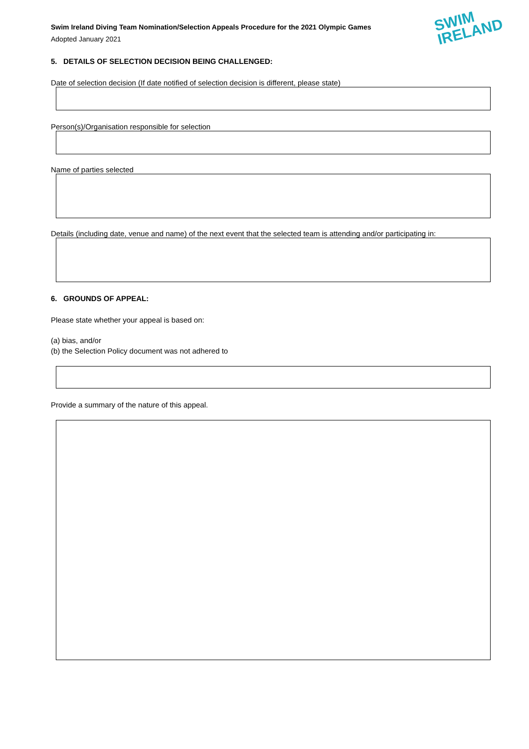SWIM
IRELAND
Swim Ireland Diving Team Nomination/Selection Appeals Procedure for the 2021 Olympic Games
Adopted January 2021
5. DETAILS OF SELECTION DECISION BEING CHALLENGED:
Date of selection decision (If date notified of selection decision is different, please state)
Person(s)/Organisation responsible for selection
Name of parties selected
Details (including date, venue and name) of the next event that the selected team is attending and/or participating in:
6. GROUNDS OF APPEAL:
Please state whether your appeal is based on:
(a) bias, and/or
(b) the Selection Policy document was not adhered to
Provide a summary of the nature of this appeal.